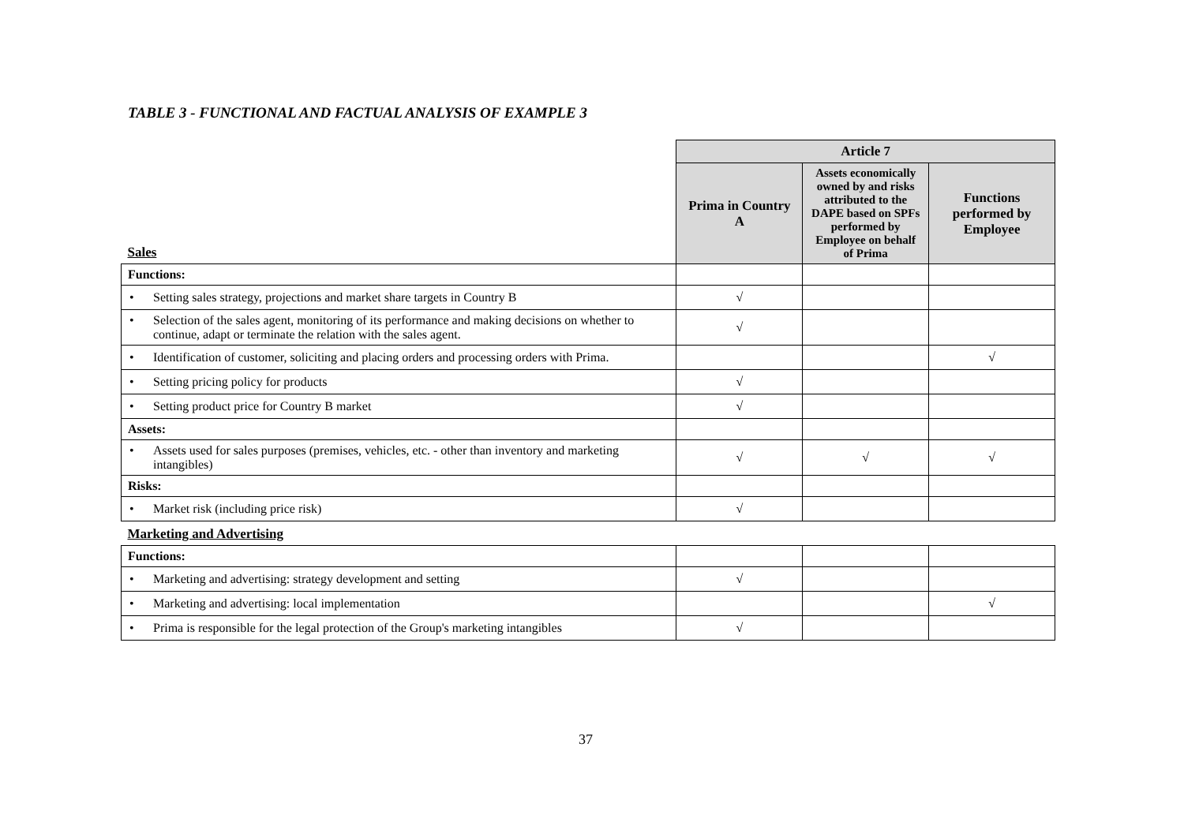TABLE 3 - FUNCTIONAL AND FACTUAL ANALYSIS OF EXAMPLE 3
| Sales | Article 7 | | |
| | Prima in Country A | Assets economically owned by and risks attributed to the DAPE based on SPFs performed by Employee on behalf of Prima | Functions performed by Employee |
| Functions: | | | |
| • Setting sales strategy, projections and market share targets in Country B | √ | | |
| • Selection of the sales agent, monitoring of its performance and making decisions on whether to continue, adapt or terminate the relation with the sales agent. | √ | | |
| • Identification of customer, soliciting and placing orders and processing orders with Prima. | | | √ |
| • Setting pricing policy for products | √ | | |
| • Setting product price for Country B market | √ | | |
| Assets: | | | |
| • Assets used for sales purposes (premises, vehicles, etc. - other than inventory and marketing intangibles) | √ | √ | √ |
| Risks: | | | |
| • Market risk (including price risk) | √ | | |
| Marketing and Advertising | | | |
| Functions: | | | |
| • Marketing and advertising: strategy development and setting | √ | | |
| • Marketing and advertising: local implementation | | | √ |
| • Prima is responsible for the legal protection of the Group's marketing intangibles | √ | | |
37